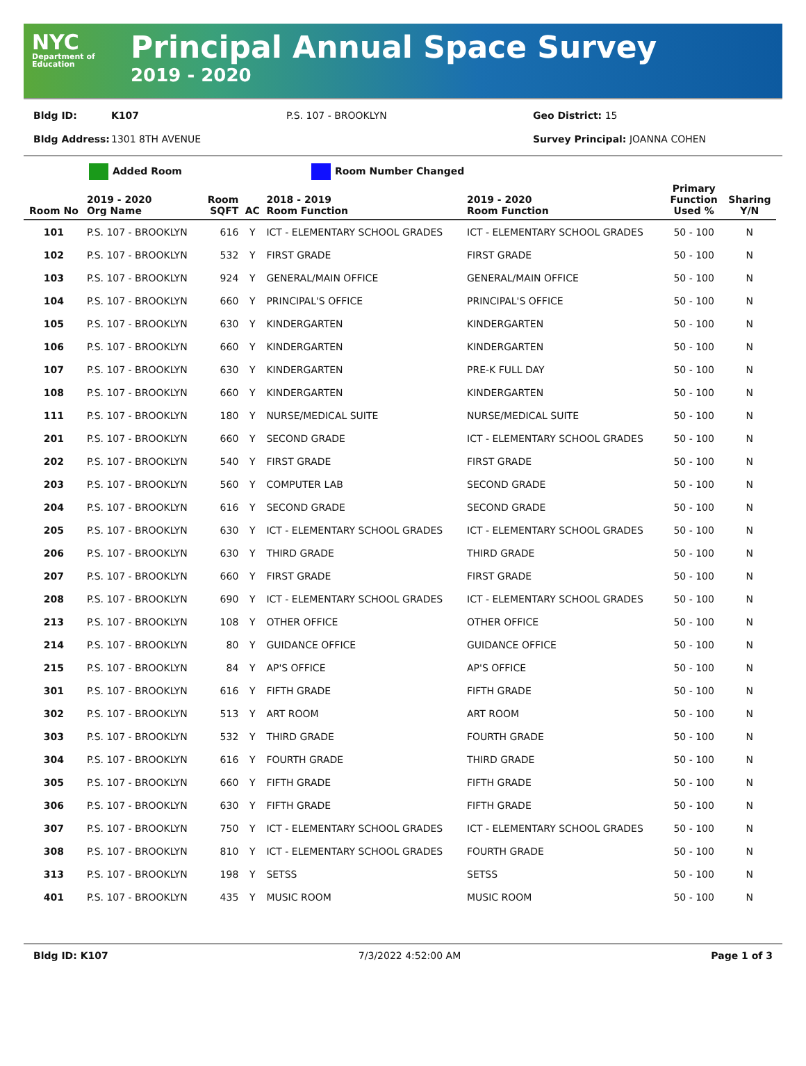NYC
Department of Education
Principal Annual Space Survey
2019 - 2020
Bldg ID: K107 P.S. 107 - BROOKLYN Geo District: 15
Bldg Address: 1301 8TH AVENUE Survey Principal: JOANNA COHEN
Added Room Room Number Changed
| Room No | 2019 - 2020 Org Name | Room SQFT | AC | 2018 - 2019 Room Function | 2019 - 2020 Room Function | Primary Function Used % | Sharing Y/N |
| --- | --- | --- | --- | --- | --- | --- | --- |
| 101 | P.S. 107 - BROOKLYN | 616 | Y | ICT - ELEMENTARY SCHOOL GRADES | ICT - ELEMENTARY SCHOOL GRADES | 50 - 100 | N |
| 102 | P.S. 107 - BROOKLYN | 532 | Y | FIRST GRADE | FIRST GRADE | 50 - 100 | N |
| 103 | P.S. 107 - BROOKLYN | 924 | Y | GENERAL/MAIN OFFICE | GENERAL/MAIN OFFICE | 50 - 100 | N |
| 104 | P.S. 107 - BROOKLYN | 660 | Y | PRINCIPAL'S OFFICE | PRINCIPAL'S OFFICE | 50 - 100 | N |
| 105 | P.S. 107 - BROOKLYN | 630 | Y | KINDERGARTEN | KINDERGARTEN | 50 - 100 | N |
| 106 | P.S. 107 - BROOKLYN | 660 | Y | KINDERGARTEN | KINDERGARTEN | 50 - 100 | N |
| 107 | P.S. 107 - BROOKLYN | 630 | Y | KINDERGARTEN | PRE-K FULL DAY | 50 - 100 | N |
| 108 | P.S. 107 - BROOKLYN | 660 | Y | KINDERGARTEN | KINDERGARTEN | 50 - 100 | N |
| 111 | P.S. 107 - BROOKLYN | 180 | Y | NURSE/MEDICAL SUITE | NURSE/MEDICAL SUITE | 50 - 100 | N |
| 201 | P.S. 107 - BROOKLYN | 660 | Y | SECOND GRADE | ICT - ELEMENTARY SCHOOL GRADES | 50 - 100 | N |
| 202 | P.S. 107 - BROOKLYN | 540 | Y | FIRST GRADE | FIRST GRADE | 50 - 100 | N |
| 203 | P.S. 107 - BROOKLYN | 560 | Y | COMPUTER LAB | SECOND GRADE | 50 - 100 | N |
| 204 | P.S. 107 - BROOKLYN | 616 | Y | SECOND GRADE | SECOND GRADE | 50 - 100 | N |
| 205 | P.S. 107 - BROOKLYN | 630 | Y | ICT - ELEMENTARY SCHOOL GRADES | ICT - ELEMENTARY SCHOOL GRADES | 50 - 100 | N |
| 206 | P.S. 107 - BROOKLYN | 630 | Y | THIRD GRADE | THIRD GRADE | 50 - 100 | N |
| 207 | P.S. 107 - BROOKLYN | 660 | Y | FIRST GRADE | FIRST GRADE | 50 - 100 | N |
| 208 | P.S. 107 - BROOKLYN | 690 | Y | ICT - ELEMENTARY SCHOOL GRADES | ICT - ELEMENTARY SCHOOL GRADES | 50 - 100 | N |
| 213 | P.S. 107 - BROOKLYN | 108 | Y | OTHER OFFICE | OTHER OFFICE | 50 - 100 | N |
| 214 | P.S. 107 - BROOKLYN | 80 | Y | GUIDANCE OFFICE | GUIDANCE OFFICE | 50 - 100 | N |
| 215 | P.S. 107 - BROOKLYN | 84 | Y | AP'S OFFICE | AP'S OFFICE | 50 - 100 | N |
| 301 | P.S. 107 - BROOKLYN | 616 | Y | FIFTH GRADE | FIFTH GRADE | 50 - 100 | N |
| 302 | P.S. 107 - BROOKLYN | 513 | Y | ART ROOM | ART ROOM | 50 - 100 | N |
| 303 | P.S. 107 - BROOKLYN | 532 | Y | THIRD GRADE | FOURTH GRADE | 50 - 100 | N |
| 304 | P.S. 107 - BROOKLYN | 616 | Y | FOURTH GRADE | THIRD GRADE | 50 - 100 | N |
| 305 | P.S. 107 - BROOKLYN | 660 | Y | FIFTH GRADE | FIFTH GRADE | 50 - 100 | N |
| 306 | P.S. 107 - BROOKLYN | 630 | Y | FIFTH GRADE | FIFTH GRADE | 50 - 100 | N |
| 307 | P.S. 107 - BROOKLYN | 750 | Y | ICT - ELEMENTARY SCHOOL GRADES | ICT - ELEMENTARY SCHOOL GRADES | 50 - 100 | N |
| 308 | P.S. 107 - BROOKLYN | 810 | Y | ICT - ELEMENTARY SCHOOL GRADES | FOURTH GRADE | 50 - 100 | N |
| 313 | P.S. 107 - BROOKLYN | 198 | Y | SETSS | SETSS | 50 - 100 | N |
| 401 | P.S. 107 - BROOKLYN | 435 | Y | MUSIC ROOM | MUSIC ROOM | 50 - 100 | N |
Bldg ID: K107 7/3/2022 4:52:00 AM Page 1 of 3